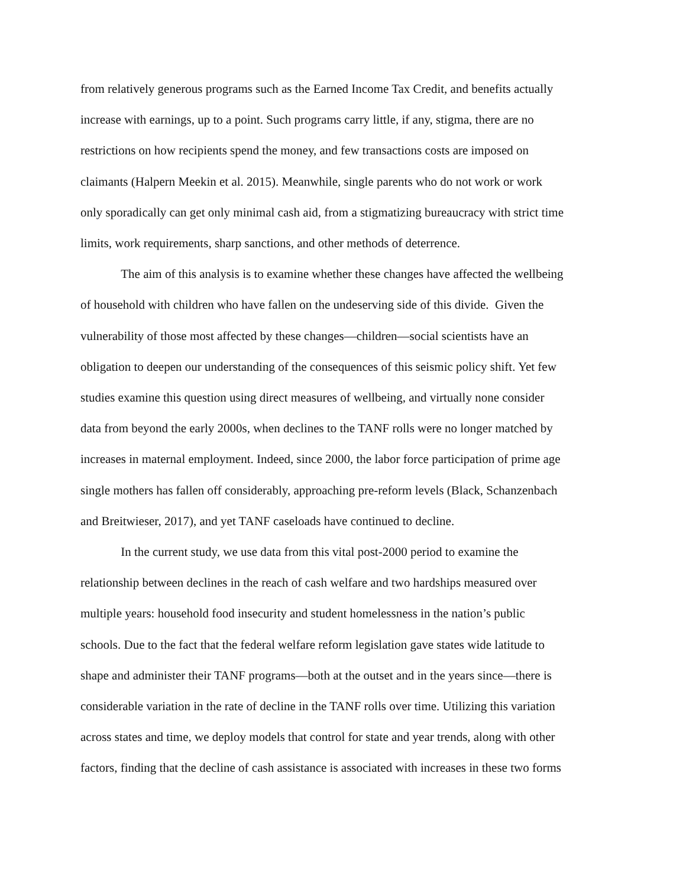from relatively generous programs such as the Earned Income Tax Credit, and benefits actually
increase with earnings, up to a point. Such programs carry little, if any, stigma, there are no
restrictions on how recipients spend the money, and few transactions costs are imposed on
claimants (Halpern Meekin et al. 2015). Meanwhile, single parents who do not work or work
only sporadically can get only minimal cash aid, from a stigmatizing bureaucracy with strict time
limits, work requirements, sharp sanctions, and other methods of deterrence.
The aim of this analysis is to examine whether these changes have affected the wellbeing
of household with children who have fallen on the undeserving side of this divide. Given the
vulnerability of those most affected by these changes—children—social scientists have an
obligation to deepen our understanding of the consequences of this seismic policy shift. Yet few
studies examine this question using direct measures of wellbeing, and virtually none consider
data from beyond the early 2000s, when declines to the TANF rolls were no longer matched by
increases in maternal employment. Indeed, since 2000, the labor force participation of prime age
single mothers has fallen off considerably, approaching pre-reform levels (Black, Schanzenbach
and Breitwieser, 2017), and yet TANF caseloads have continued to decline.
In the current study, we use data from this vital post-2000 period to examine the
relationship between declines in the reach of cash welfare and two hardships measured over
multiple years: household food insecurity and student homelessness in the nation’s public
schools. Due to the fact that the federal welfare reform legislation gave states wide latitude to
shape and administer their TANF programs—both at the outset and in the years since—there is
considerable variation in the rate of decline in the TANF rolls over time. Utilizing this variation
across states and time, we deploy models that control for state and year trends, along with other
factors, finding that the decline of cash assistance is associated with increases in these two forms